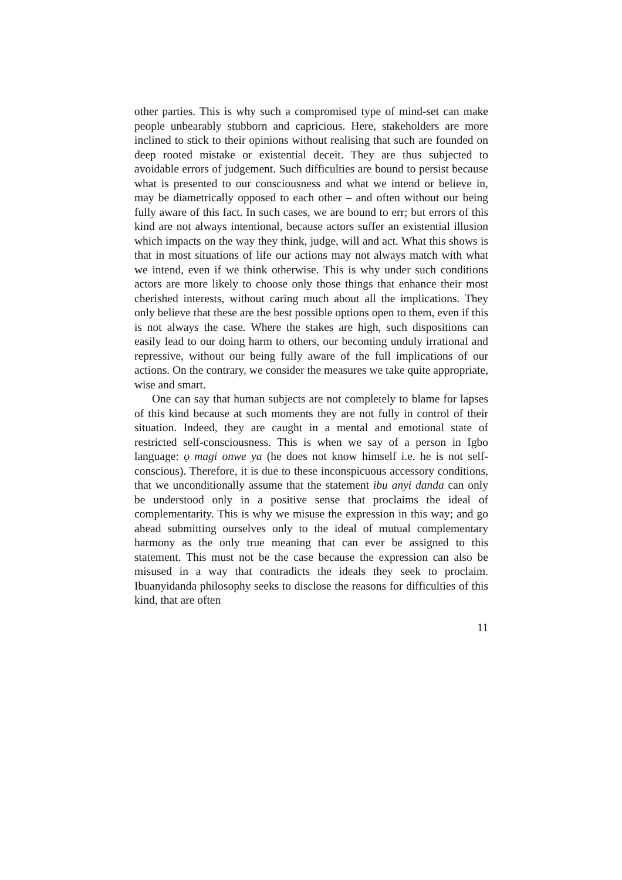other parties. This is why such a compromised type of mind-set can make people unbearably stubborn and capricious. Here, stakeholders are more inclined to stick to their opinions without realising that such are founded on deep rooted mistake or existential deceit. They are thus subjected to avoidable errors of judgement. Such difficulties are bound to persist because what is presented to our consciousness and what we intend or believe in, may be diametrically opposed to each other – and often without our being fully aware of this fact. In such cases, we are bound to err; but errors of this kind are not always intentional, because actors suffer an existential illusion which impacts on the way they think, judge, will and act. What this shows is that in most situations of life our actions may not always match with what we intend, even if we think otherwise. This is why under such conditions actors are more likely to choose only those things that enhance their most cherished interests, without caring much about all the implications. They only believe that these are the best possible options open to them, even if this is not always the case. Where the stakes are high, such dispositions can easily lead to our doing harm to others, our becoming unduly irrational and repressive, without our being fully aware of the full implications of our actions. On the contrary, we consider the measures we take quite appropriate, wise and smart.
One can say that human subjects are not completely to blame for lapses of this kind because at such moments they are not fully in control of their situation. Indeed, they are caught in a mental and emotional state of restricted self-consciousness. This is when we say of a person in Igbo language: ọ magi onwe ya (he does not know himself i.e. he is not self-conscious). Therefore, it is due to these inconspicuous accessory conditions, that we unconditionally assume that the statement ibu anyi danda can only be understood only in a positive sense that proclaims the ideal of complementarity. This is why we misuse the expression in this way; and go ahead submitting ourselves only to the ideal of mutual complementary harmony as the only true meaning that can ever be assigned to this statement. This must not be the case because the expression can also be misused in a way that contradicts the ideals they seek to proclaim. Ibuanyidanda philosophy seeks to disclose the reasons for difficulties of this kind, that are often
11